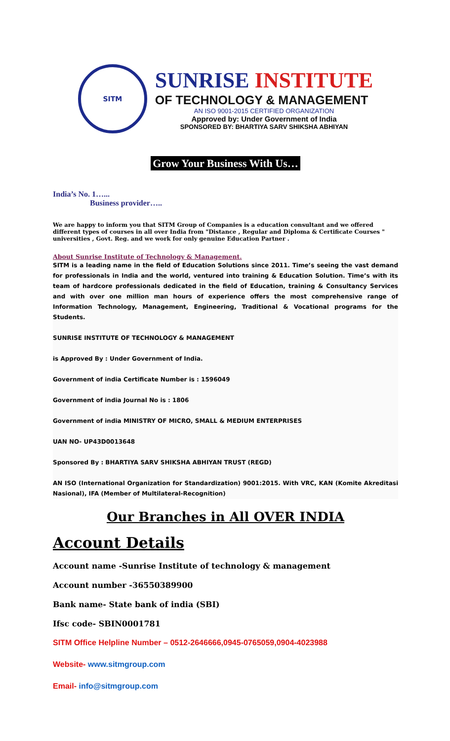SITM
SUNRISE INSTITUTE
OF TECHNOLOGY & MANAGEMENT
AN ISO 9001-2015 CERTIFIED ORGANIZATION
Approved by: Under Government of India
SPONSORED BY: BHARTIYA SARV SHIKSHA ABHIYAN
Grow Your Business With Us…
India’s No. 1…...
Business provider…..
We are happy to inform you that SITM Group of Companies is a education consultant and we offered different types of courses in all over India from "Distance , Regular and Diploma & Certificate Courses " universities , Govt. Reg. and we work for only genuine Education Partner .
About Sunrise Institute of Technology & Management.
SITM is a leading name in the field of Education Solutions since 2011. Time’s seeing the vast demand for professionals in India and the world, ventured into training & Education Solution. Time’s with its team of hardcore professionals dedicated in the field of Education, training & Consultancy Services and with over one million man hours of experience offers the most comprehensive range of Information Technology, Management, Engineering, Traditional & Vocational programs for the Students.
SUNRISE INSTITUTE OF TECHNOLOGY & MANAGEMENT
is Approved By : Under Government of India.
Government of india Certificate Number is : 1596049
Government of india Journal No is : 1806
Government of india MINISTRY OF MICRO, SMALL & MEDIUM ENTERPRISES
UAN NO- UP43D0013648
Sponsored By : BHARTIYA SARV SHIKSHA ABHIYAN TRUST (REGD)
AN ISO (International Organization for Standardization) 9001:2015. With VRC, KAN (Komite Akreditasi Nasional), IFA (Member of Multilateral-Recognition)
Our Branches in All OVER INDIA
Account Details
Account name -Sunrise Institute of technology & management
Account number -36550389900
Bank name- State bank of india (SBI)
Ifsc code- SBIN0001781
SITM Office Helpline Number – 0512-2646666,0945-0765059,0904-4023988
Website- www.sitmgroup.com
Email- info@sitmgroup.com